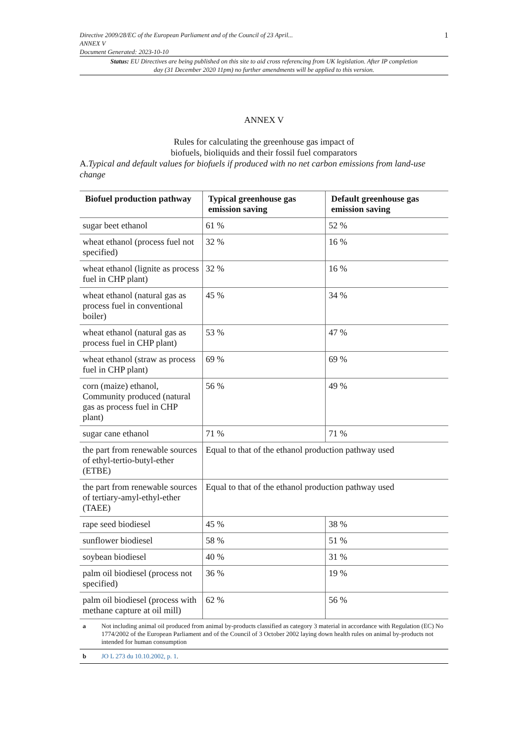Directive 2009/28/EC of the European Parliament and of the Council of 23 April...
ANNEX V
Document Generated: 2023-10-10
1
Status: EU Directives are being published on this site to aid cross referencing from UK legislation. After IP completion day (31 December 2020 11pm) no further amendments will be applied to this version.
ANNEX V
Rules for calculating the greenhouse gas impact of
biofuels, bioliquids and their fossil fuel comparators
A.Typical and default values for biofuels if produced with no net carbon emissions from land-use change
| Biofuel production pathway | Typical greenhouse gas emission saving | Default greenhouse gas emission saving |
| --- | --- | --- |
| sugar beet ethanol | 61 % | 52 % |
| wheat ethanol (process fuel not specified) | 32 % | 16 % |
| wheat ethanol (lignite as process fuel in CHP plant) | 32 % | 16 % |
| wheat ethanol (natural gas as process fuel in conventional boiler) | 45 % | 34 % |
| wheat ethanol (natural gas as process fuel in CHP plant) | 53 % | 47 % |
| wheat ethanol (straw as process fuel in CHP plant) | 69 % | 69 % |
| corn (maize) ethanol, Community produced (natural gas as process fuel in CHP plant) | 56 % | 49 % |
| sugar cane ethanol | 71 % | 71 % |
| the part from renewable sources of ethyl-tertio-butyl-ether (ETBE) | Equal to that of the ethanol production pathway used | |
| the part from renewable sources of tertiary-amyl-ethyl-ether (TAEE) | Equal to that of the ethanol production pathway used | |
| rape seed biodiesel | 45 % | 38 % |
| sunflower biodiesel | 58 % | 51 % |
| soybean biodiesel | 40 % | 31 % |
| palm oil biodiesel (process not specified) | 36 % | 19 % |
| palm oil biodiesel (process with methane capture at oil mill) | 62 % | 56 % |
a Not including animal oil produced from animal by-products classified as category 3 material in accordance with Regulation (EC) No 1774/2002 of the European Parliament and of the Council of 3 October 2002 laying down health rules on animal by-products not intended for human consumption
b JO L 273 du 10.10.2002, p. 1.